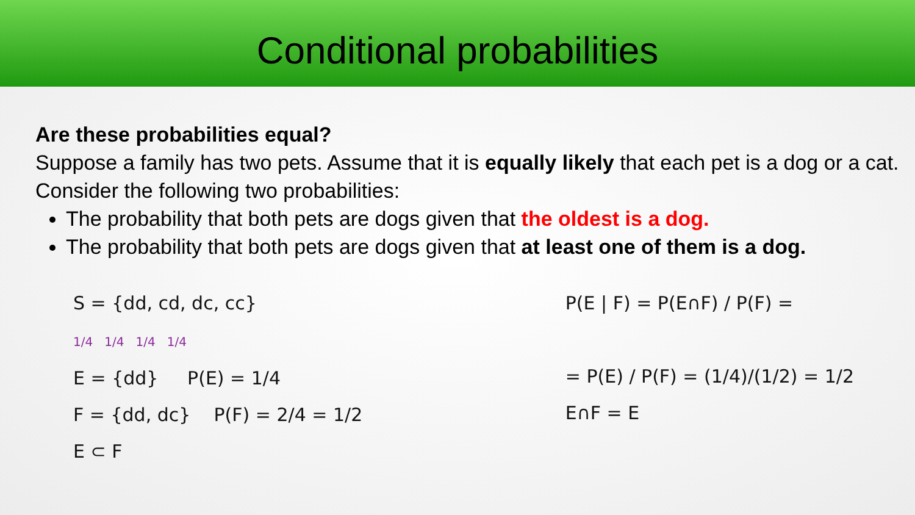Conditional probabilities
Are these probabilities equal?
Suppose a family has two pets. Assume that it is equally likely that each pet is a dog or a cat. Consider the following two probabilities:
The probability that both pets are dogs given that the oldest is a dog.
The probability that both pets are dogs given that at least one of them is a dog.
S = {dd, cd, dc, cc}
1/4 1/4 1/4 1/4
E = {dd} P(E) = 1/4
F = {dd, dc} P(F) = 2/4 = 1/2
E ⊂ F
P(E | F) = P(E∩F) / P(F) =
= P(E) / P(F) = (1/4)/(1/2) = 1/2
E∩F = E